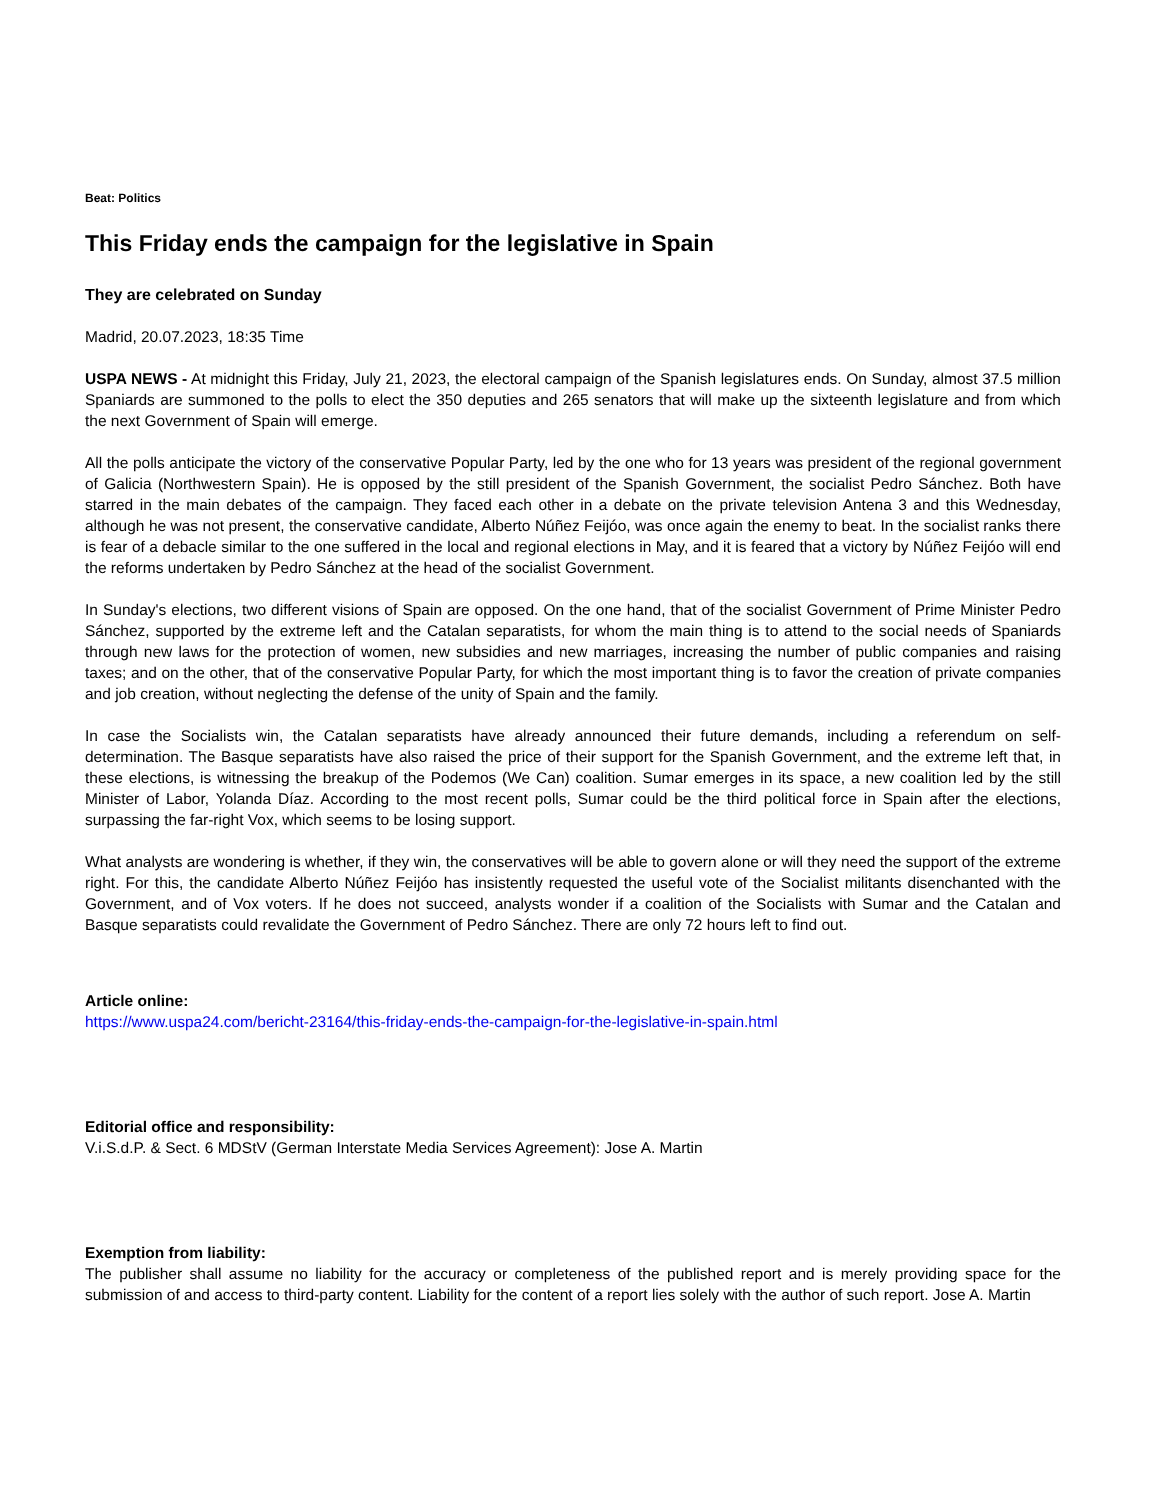Beat: Politics
This Friday ends the campaign for the legislative in Spain
They are celebrated on Sunday
Madrid, 20.07.2023, 18:35 Time
USPA NEWS - At midnight this Friday, July 21, 2023, the electoral campaign of the Spanish legislatures ends. On Sunday, almost 37.5 million Spaniards are summoned to the polls to elect the 350 deputies and 265 senators that will make up the sixteenth legislature and from which the next Government of Spain will emerge.
All the polls anticipate the victory of the conservative Popular Party, led by the one who for 13 years was president of the regional government of Galicia (Northwestern Spain). He is opposed by the still president of the Spanish Government, the socialist Pedro Sánchez. Both have starred in the main debates of the campaign. They faced each other in a debate on the private television Antena 3 and this Wednesday, although he was not present, the conservative candidate, Alberto Núñez Feijóo, was once again the enemy to beat. In the socialist ranks there is fear of a debacle similar to the one suffered in the local and regional elections in May, and it is feared that a victory by Núñez Feijóo will end the reforms undertaken by Pedro Sánchez at the head of the socialist Government.
In Sunday's elections, two different visions of Spain are opposed. On the one hand, that of the socialist Government of Prime Minister Pedro Sánchez, supported by the extreme left and the Catalan separatists, for whom the main thing is to attend to the social needs of Spaniards through new laws for the protection of women, new subsidies and new marriages, increasing the number of public companies and raising taxes; and on the other, that of the conservative Popular Party, for which the most important thing is to favor the creation of private companies and job creation, without neglecting the defense of the unity of Spain and the family.
In case the Socialists win, the Catalan separatists have already announced their future demands, including a referendum on self-determination. The Basque separatists have also raised the price of their support for the Spanish Government, and the extreme left that, in these elections, is witnessing the breakup of the Podemos (We Can) coalition. Sumar emerges in its space, a new coalition led by the still Minister of Labor, Yolanda Díaz. According to the most recent polls, Sumar could be the third political force in Spain after the elections, surpassing the far-right Vox, which seems to be losing support.
What analysts are wondering is whether, if they win, the conservatives will be able to govern alone or will they need the support of the extreme right. For this, the candidate Alberto Núñez Feijóo has insistently requested the useful vote of the Socialist militants disenchanted with the Government, and of Vox voters. If he does not succeed, analysts wonder if a coalition of the Socialists with Sumar and the Catalan and Basque separatists could revalidate the Government of Pedro Sánchez. There are only 72 hours left to find out.
Article online:
https://www.uspa24.com/bericht-23164/this-friday-ends-the-campaign-for-the-legislative-in-spain.html
Editorial office and responsibility:
V.i.S.d.P. & Sect. 6 MDStV (German Interstate Media Services Agreement): Jose A. Martin
Exemption from liability:
The publisher shall assume no liability for the accuracy or completeness of the published report and is merely providing space for the submission of and access to third-party content. Liability for the content of a report lies solely with the author of such report. Jose A. Martin